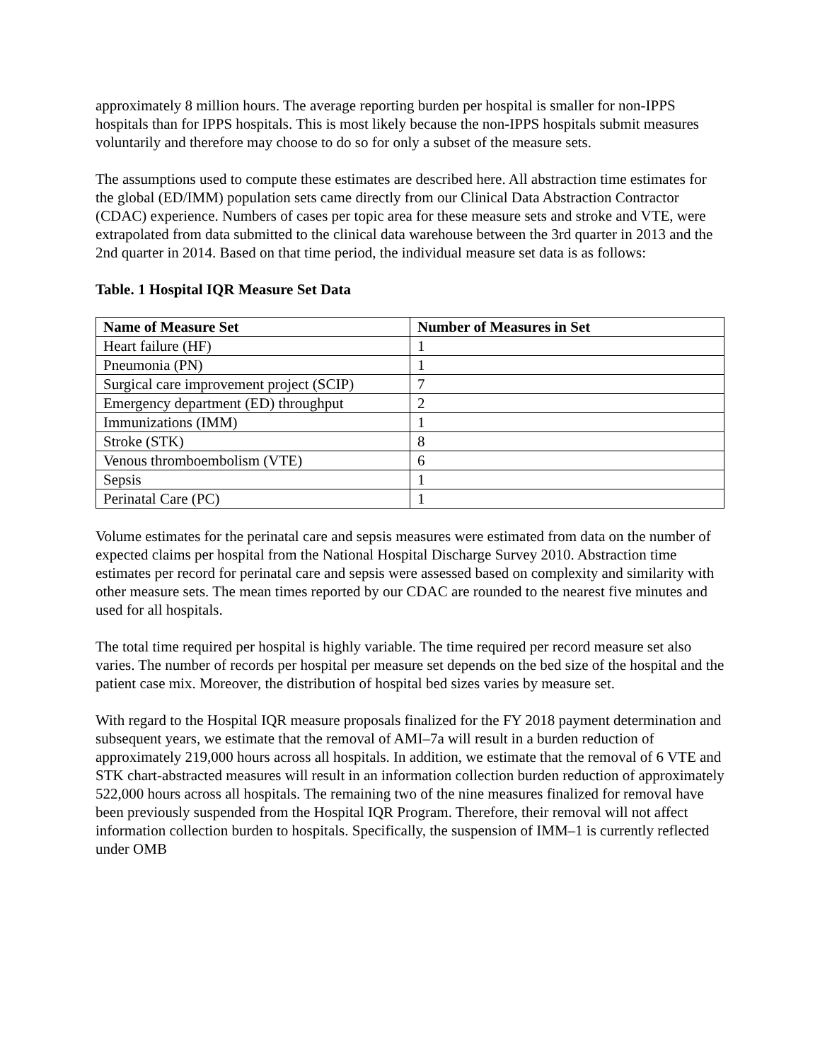approximately 8 million hours. The average reporting burden per hospital is smaller for non-IPPS hospitals than for IPPS hospitals. This is most likely because the non-IPPS hospitals submit measures voluntarily and therefore may choose to do so for only a subset of the measure sets.
The assumptions used to compute these estimates are described here. All abstraction time estimates for the global (ED/IMM) population sets came directly from our Clinical Data Abstraction Contractor (CDAC) experience. Numbers of cases per topic area for these measure sets and stroke and VTE, were extrapolated from data submitted to the clinical data warehouse between the 3rd quarter in 2013 and the 2nd quarter in 2014. Based on that time period, the individual measure set data is as follows:
Table. 1 Hospital IQR Measure Set Data
| Name of Measure Set | Number of Measures in Set |
| --- | --- |
| Heart failure (HF) | 1 |
| Pneumonia (PN) | 1 |
| Surgical care improvement project (SCIP) | 7 |
| Emergency department (ED) throughput | 2 |
| Immunizations (IMM) | 1 |
| Stroke (STK) | 8 |
| Venous thromboembolism (VTE) | 6 |
| Sepsis | 1 |
| Perinatal Care (PC) | 1 |
Volume estimates for the perinatal care and sepsis measures were estimated from data on the number of expected claims per hospital from the National Hospital Discharge Survey 2010. Abstraction time estimates per record for perinatal care and sepsis were assessed based on complexity and similarity with other measure sets. The mean times reported by our CDAC are rounded to the nearest five minutes and used for all hospitals.
The total time required per hospital is highly variable. The time required per record measure set also varies. The number of records per hospital per measure set depends on the bed size of the hospital and the patient case mix. Moreover, the distribution of hospital bed sizes varies by measure set.
With regard to the Hospital IQR measure proposals finalized for the FY 2018 payment determination and subsequent years, we estimate that the removal of AMI–7a will result in a burden reduction of approximately 219,000 hours across all hospitals. In addition, we estimate that the removal of 6 VTE and STK chart-abstracted measures will result in an information collection burden reduction of approximately 522,000 hours across all hospitals. The remaining two of the nine measures finalized for removal have been previously suspended from the Hospital IQR Program. Therefore, their removal will not affect information collection burden to hospitals. Specifically, the suspension of IMM–1 is currently reflected under OMB